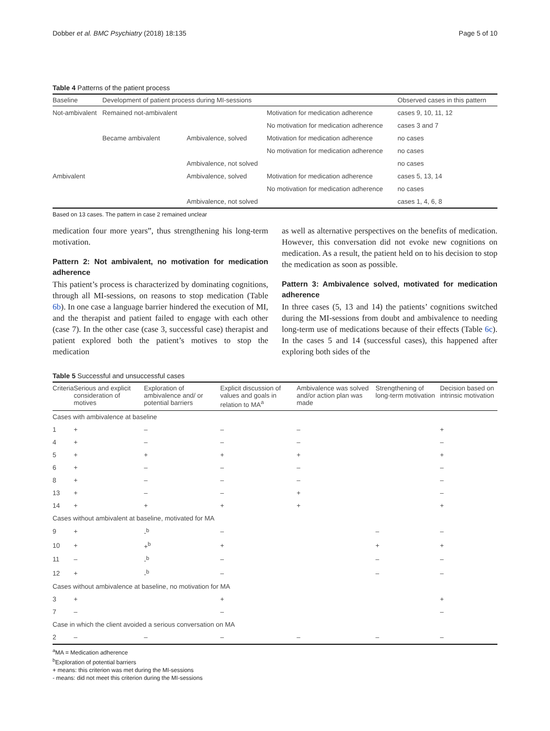Dobber et al. BMC Psychiatry (2018) 18:135 Page 5 of 10
Table 4 Patterns of the patient process
| Baseline | Development of patient process during MI-sessions | | | Observed cases in this pattern |
| --- | --- | --- | --- | --- |
| Not-ambivalent | Remained not-ambivalent | | Motivation for medication adherence | cases 9, 10, 11, 12 |
| | | | No motivation for medication adherence | cases 3 and 7 |
| | Became ambivalent | Ambivalence, solved | Motivation for medication adherence | no cases |
| | | | No motivation for medication adherence | no cases |
| | | Ambivalence, not solved | | no cases |
| Ambivalent | | Ambivalence, solved | Motivation for medication adherence | cases 5, 13, 14 |
| | | | No motivation for medication adherence | no cases |
| | | Ambivalence, not solved | | cases 1, 4, 6, 8 |
Based on 13 cases. The pattern in case 2 remained unclear
medication four more years”, thus strengthening his long-term motivation.
Pattern 2: Not ambivalent, no motivation for medication adherence
This patient’s process is characterized by dominating cognitions, through all MI-sessions, on reasons to stop medication (Table 6b). In one case a language barrier hindered the execution of MI, and the therapist and patient failed to engage with each other (case 7). In the other case (case 3, successful case) therapist and patient explored both the patient’s motives to stop the medication
as well as alternative perspectives on the benefits of medication. However, this conversation did not evoke new cognitions on medication. As a result, the patient held on to his decision to stop the medication as soon as possible.
Pattern 3: Ambivalence solved, motivated for medication adherence
In three cases (5, 13 and 14) the patients’ cognitions switched during the MI-sessions from doubt and ambivalence to needing long-term use of medications because of their effects (Table 6c). In the cases 5 and 14 (successful cases), this happened after exploring both sides of the
Table 5 Successful and unsuccessful cases
| Criteria | Serious and explicit consideration of motives | Exploration of ambivalence and/ or potential barriers | Explicit discussion of values and goals in relation to MA<sup>a</sup> | Ambivalence was solved and/or action plan was made | Strengthening of long-term motivation | Decision based on intrinsic motivation |
| --- | --- | --- | --- | --- | --- | --- |
| Cases with ambivalence at baseline | | | | | | |
| 1 | + | – | – | – | | + |
| 4 | + | – | – | – | | – |
| 5 | + | + | + | + | | + |
| 6 | + | – | – | – | | – |
| 8 | + | – | – | – | | – |
| 13 | + | – | – | + | | – |
| 14 | + | + | + | + | | + |
| Cases without ambivalent at baseline, motivated for MA | | | | | | |
| 9 | + | -<sup>b</sup> | – | | – | – |
| 10 | + | +<sup>b</sup> | + | | + | + |
| 11 | – | -<sup>b</sup> | – | | – | – |
| 12 | + | -<sup>b</sup> | – | | – | – |
| Cases without ambivalence at baseline, no motivation for MA | | | | | | |
| 3 | + | | + | | | + |
| 7 | – | | – | | | – |
| Case in which the client avoided a serious conversation on MA | | | | | | |
| 2 | – | – | – | – | – | – |
<sup>a</sup> MA = Medication adherence
<sup>b</sup> Exploration of potential barriers
+ means: this criterion was met during the MI-sessions
- means: did not meet this criterion during the MI-sessions